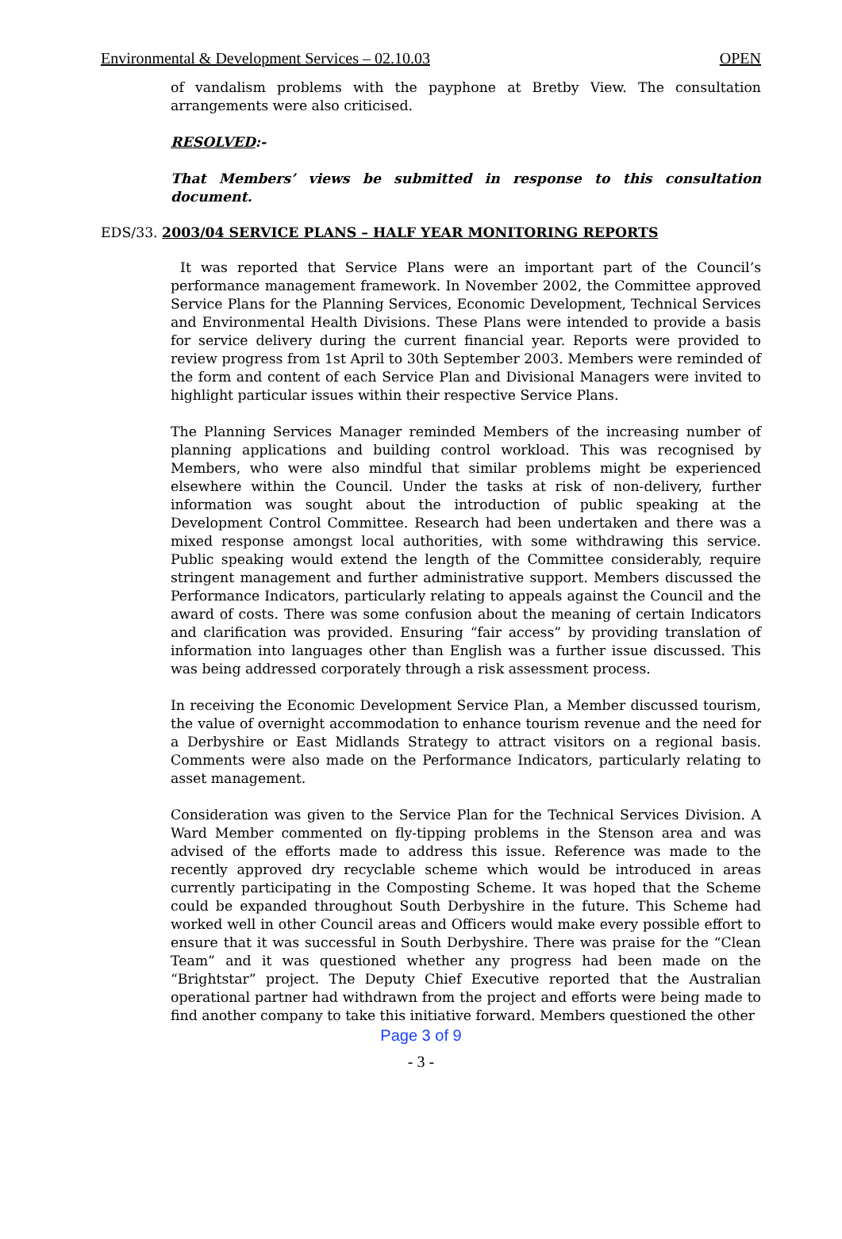Environmental & Development Services – 02.10.03 OPEN
of vandalism problems with the payphone at Bretby View. The consultation arrangements were also criticised.
RESOLVED:-
That Members’ views be submitted in response to this consultation document.
EDS/33. 2003/04 SERVICE PLANS – HALF YEAR MONITORING REPORTS
It was reported that Service Plans were an important part of the Council’s performance management framework. In November 2002, the Committee approved Service Plans for the Planning Services, Economic Development, Technical Services and Environmental Health Divisions. These Plans were intended to provide a basis for service delivery during the current financial year. Reports were provided to review progress from 1st April to 30th September 2003. Members were reminded of the form and content of each Service Plan and Divisional Managers were invited to highlight particular issues within their respective Service Plans.
The Planning Services Manager reminded Members of the increasing number of planning applications and building control workload. This was recognised by Members, who were also mindful that similar problems might be experienced elsewhere within the Council. Under the tasks at risk of non-delivery, further information was sought about the introduction of public speaking at the Development Control Committee. Research had been undertaken and there was a mixed response amongst local authorities, with some withdrawing this service. Public speaking would extend the length of the Committee considerably, require stringent management and further administrative support. Members discussed the Performance Indicators, particularly relating to appeals against the Council and the award of costs. There was some confusion about the meaning of certain Indicators and clarification was provided. Ensuring “fair access” by providing translation of information into languages other than English was a further issue discussed. This was being addressed corporately through a risk assessment process.
In receiving the Economic Development Service Plan, a Member discussed tourism, the value of overnight accommodation to enhance tourism revenue and the need for a Derbyshire or East Midlands Strategy to attract visitors on a regional basis. Comments were also made on the Performance Indicators, particularly relating to asset management.
Consideration was given to the Service Plan for the Technical Services Division. A Ward Member commented on fly-tipping problems in the Stenson area and was advised of the efforts made to address this issue. Reference was made to the recently approved dry recyclable scheme which would be introduced in areas currently participating in the Composting Scheme. It was hoped that the Scheme could be expanded throughout South Derbyshire in the future. This Scheme had worked well in other Council areas and Officers would make every possible effort to ensure that it was successful in South Derbyshire. There was praise for the “Clean Team” and it was questioned whether any progress had been made on the “Brightstar” project. The Deputy Chief Executive reported that the Australian operational partner had withdrawn from the project and efforts were being made to find another company to take this initiative forward. Members questioned the other
Page 3 of 9
- 3 -